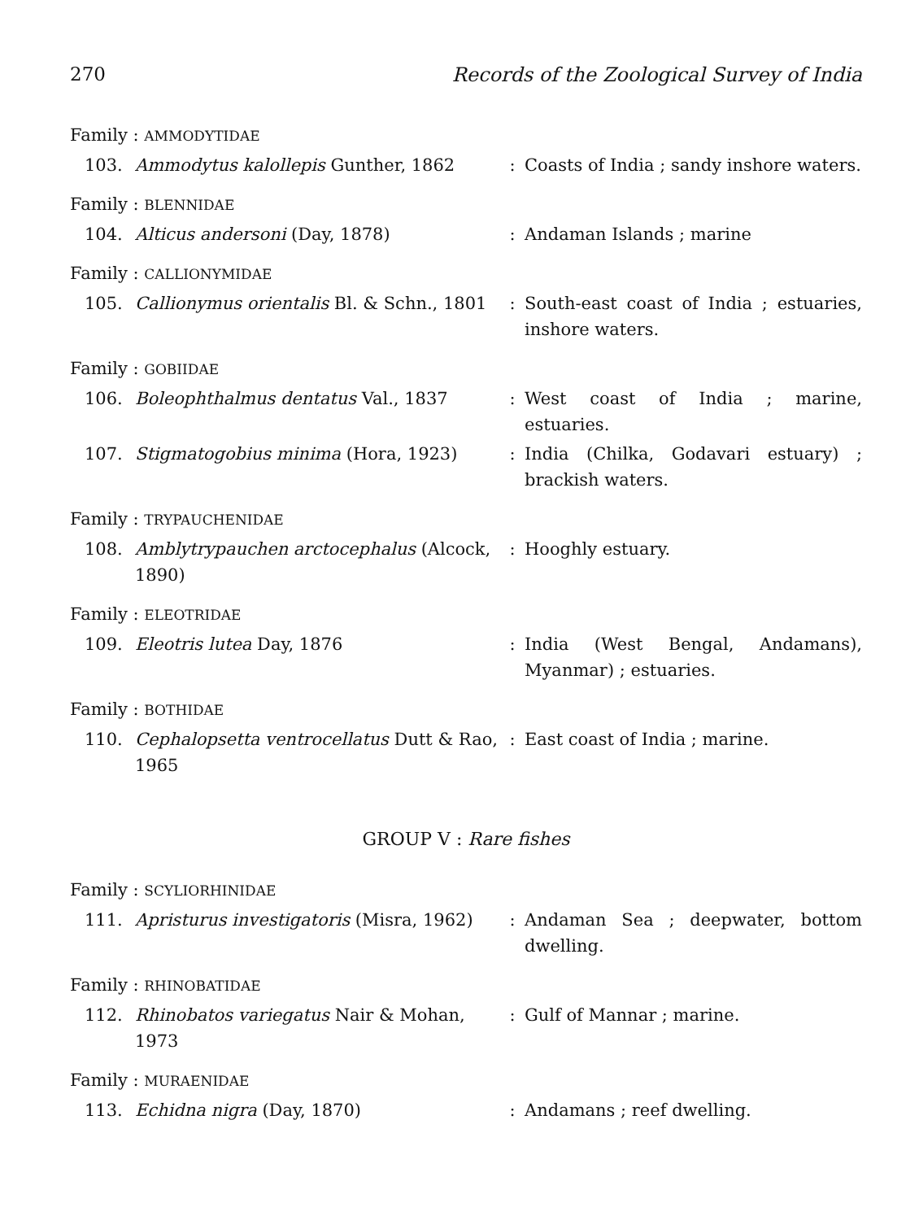270 Records of the Zoological Survey of India
| Family : AMMODYTIDAE | | | |
| 103. | Ammodytus kalollepis Gunther, 1862 | : | Coasts of India ; sandy inshore waters. |
| Family : BLENNIDAE | | | |
| 104. | Alticus andersoni (Day, 1878) | : | Andaman Islands ; marine |
| Family : CALLIONYMIDAE | | | |
| 105. | Callionymus orientalis Bl. & Schn., 1801 | : | South-east coast of India ; estuaries, inshore waters. |
| Family : GOBIIDAE | | | |
| 106. | Boleophthalmus dentatus Val., 1837 | : | West coast of India ; marine, estuaries. |
| 107. | Stigmatogobius minima (Hora, 1923) | : | India (Chilka, Godavari estuary) ; brackish waters. |
| Family : TRYPAUCHENIDAE | | | |
| 108. | Amblytrypauchen arctocephalus (Alcock, 1890) | : | Hooghly estuary. |
| Family : ELEOTRIDAE | | | |
| 109. | Eleotris lutea Day, 1876 | : | India (West Bengal, Andamans), Myanmar) ; estuaries. |
| Family : BOTHIDAE | | | |
| 110. | Cephalopsetta ventrocellatus Dutt & Rao, 1965 | : | East coast of India ; marine. |
GROUP V : Rare fishes
| Family : SCYLIORHINIDAE | | | |
| 111. | Apristurus investigatoris (Misra, 1962) | : | Andaman Sea ; deepwater, bottom dwelling. |
| Family : RHINOBATIDAE | | | |
| 112. | Rhinobatos variegatus Nair & Mohan, 1973 | : | Gulf of Mannar ; marine. |
| Family : MURAENIDAE | | | |
| 113. | Echidna nigra (Day, 1870) | : | Andamans ; reef dwelling. |